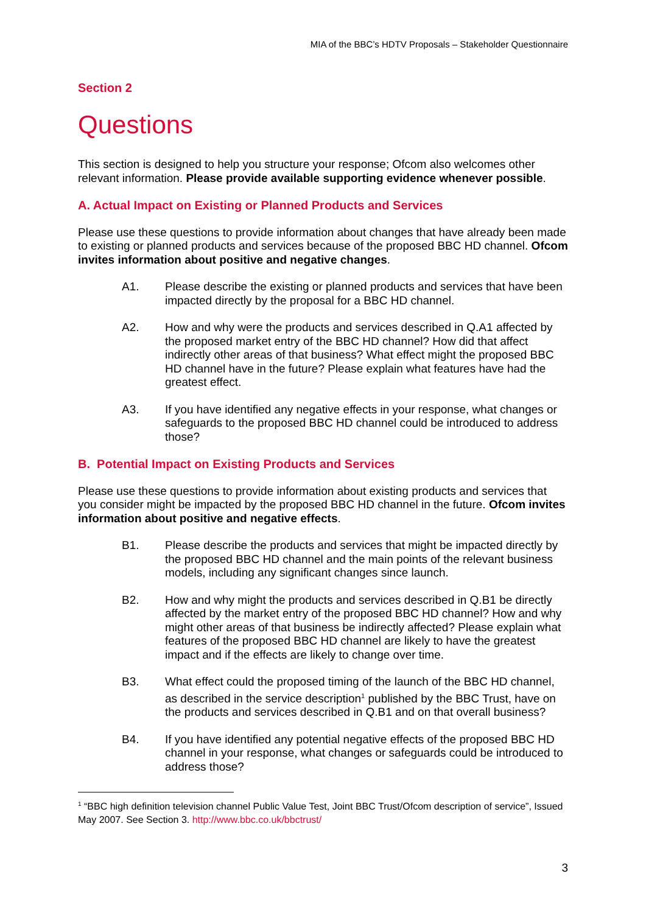MIA of the BBC’s HDTV Proposals – Stakeholder Questionnaire
Section 2
Questions
This section is designed to help you structure your response; Ofcom also welcomes other relevant information. Please provide available supporting evidence whenever possible.
A. Actual Impact on Existing or Planned Products and Services
Please use these questions to provide information about changes that have already been made to existing or planned products and services because of the proposed BBC HD channel. Ofcom invites information about positive and negative changes.
A1. Please describe the existing or planned products and services that have been impacted directly by the proposal for a BBC HD channel.
A2. How and why were the products and services described in Q.A1 affected by the proposed market entry of the BBC HD channel? How did that affect indirectly other areas of that business? What effect might the proposed BBC HD channel have in the future? Please explain what features have had the greatest effect.
A3. If you have identified any negative effects in your response, what changes or safeguards to the proposed BBC HD channel could be introduced to address those?
B. Potential Impact on Existing Products and Services
Please use these questions to provide information about existing products and services that you consider might be impacted by the proposed BBC HD channel in the future. Ofcom invites information about positive and negative effects.
B1. Please describe the products and services that might be impacted directly by the proposed BBC HD channel and the main points of the relevant business models, including any significant changes since launch.
B2. How and why might the products and services described in Q.B1 be directly affected by the market entry of the proposed BBC HD channel? How and why might other areas of that business be indirectly affected? Please explain what features of the proposed BBC HD channel are likely to have the greatest impact and if the effects are likely to change over time.
B3. What effect could the proposed timing of the launch of the BBC HD channel, as described in the service description<sup>1</sup> published by the BBC Trust, have on the products and services described in Q.B1 and on that overall business?
B4. If you have identified any potential negative effects of the proposed BBC HD channel in your response, what changes or safeguards could be introduced to address those?
<sup>1</sup> “BBC high definition television channel Public Value Test, Joint BBC Trust/Ofcom description of service”, Issued May 2007. See Section 3. http://www.bbc.co.uk/bbctrust/
3